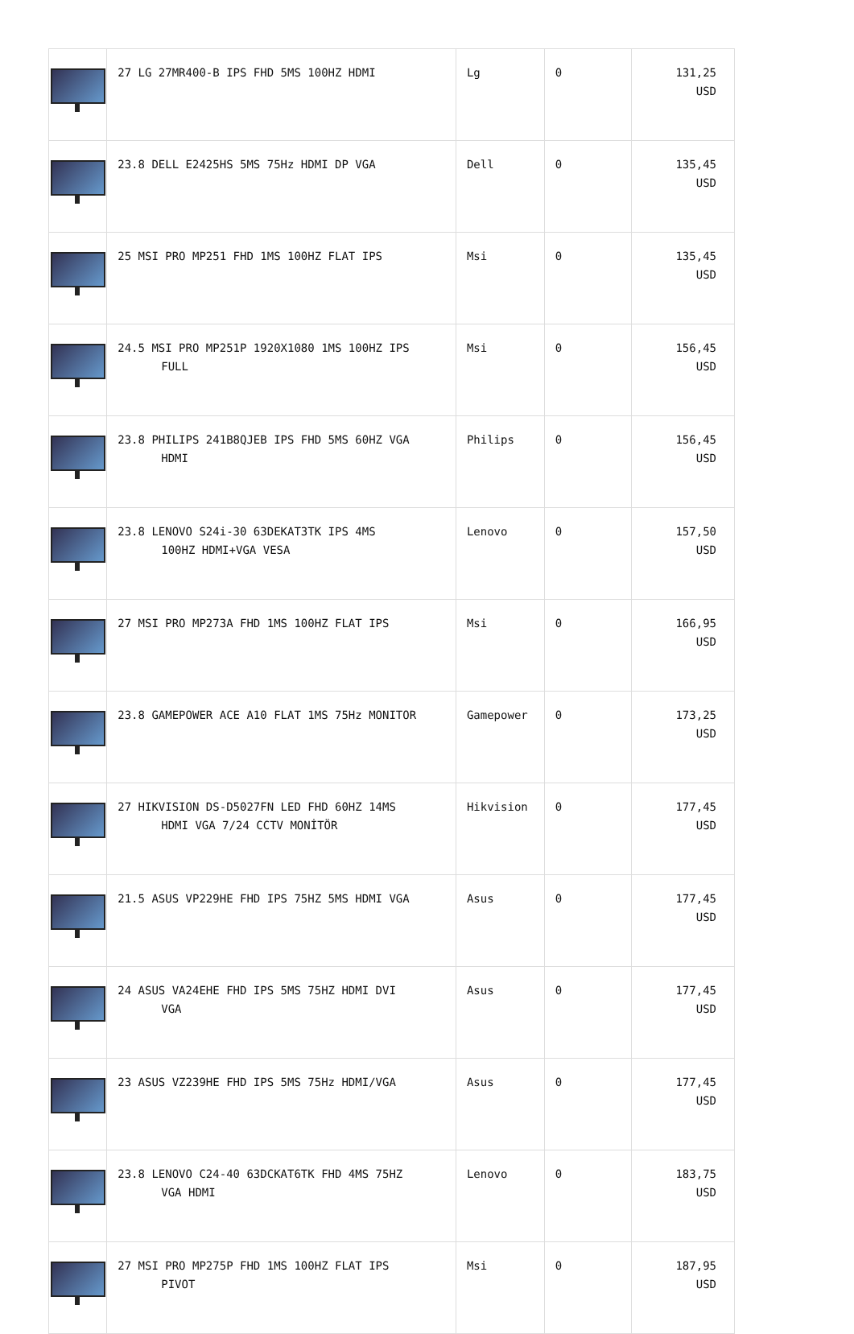| | 27 LG 27MR400-B IPS FHD 5MS 100HZ HDMI | Lg | 0 | 131,25 USD |
| | 23.8 DELL E2425HS 5MS 75Hz HDMI DP VGA | Dell | 0 | 135,45 USD |
| | 25 MSI PRO MP251 FHD 1MS 100HZ FLAT IPS | Msi | 0 | 135,45 USD |
| | 24.5 MSI PRO MP251P 1920X1080 1MS 100HZ IPS FULL | Msi | 0 | 156,45 USD |
| | 23.8 PHILIPS 241B8QJEB IPS FHD 5MS 60HZ VGA HDMI | Philips | 0 | 156,45 USD |
| | 23.8 LENOVO S24i-30 63DEKAT3TK IPS 4MS 100HZ HDMI+VGA VESA | Lenovo | 0 | 157,50 USD |
| | 27 MSI PRO MP273A FHD 1MS 100HZ FLAT IPS | Msi | 0 | 166,95 USD |
| | 23.8 GAMEPOWER ACE A10 FLAT 1MS 75Hz MONITOR | Gamepower | 0 | 173,25 USD |
| | 27 HIKVISION DS-D5027FN LED FHD 60HZ 14MS HDMI VGA 7/24 CCTV MONİTÖR | Hikvision | 0 | 177,45 USD |
| | 21.5 ASUS VP229HE FHD IPS 75HZ 5MS HDMI VGA | Asus | 0 | 177,45 USD |
| | 24 ASUS VA24EHE FHD IPS 5MS 75HZ HDMI DVI VGA | Asus | 0 | 177,45 USD |
| | 23 ASUS VZ239HE FHD IPS 5MS 75Hz HDMI/VGA | Asus | 0 | 177,45 USD |
| | 23.8 LENOVO C24-40 63DCKAT6TK FHD 4MS 75HZ VGA HDMI | Lenovo | 0 | 183,75 USD |
| | 27 MSI PRO MP275P FHD 1MS 100HZ FLAT IPS PIVOT | Msi | 0 | 187,95 USD |